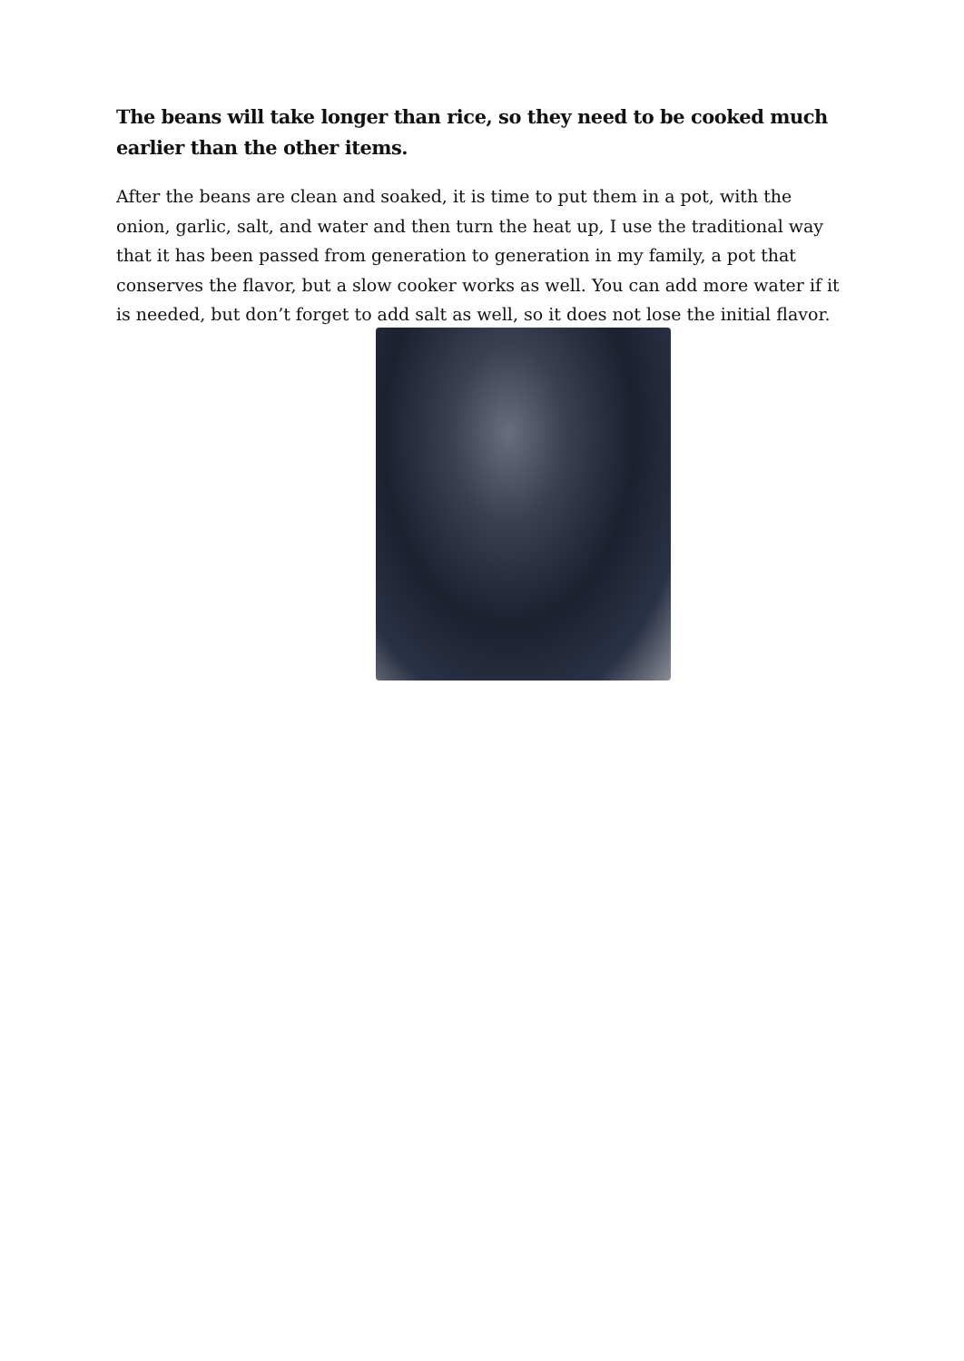The beans will take longer than rice, so they need to be cooked much earlier than the other items.
After the beans are clean and soaked, it is time to put them in a pot, with the onion, garlic, salt, and water and then turn the heat up, I use the traditional way that it has been passed from generation to generation in my family, a pot that conserves the flavor, but a slow cooker works as well. You can add more water if it is needed, but don’t forget to add salt as well, so it does not lose the initial flavor.